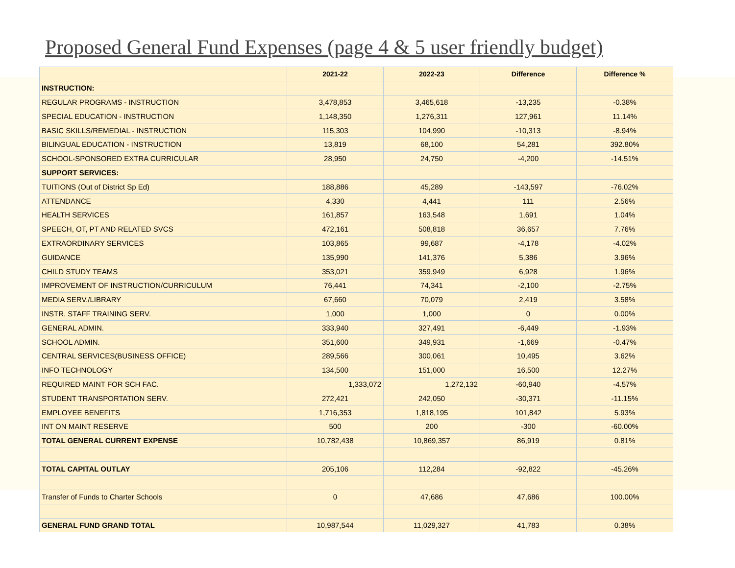Proposed General Fund Expenses (page 4 & 5 user friendly budget)
| | 2021-22 | 2022-23 | Difference | Difference % |
| --- | --- | --- | --- | --- |
| INSTRUCTION: | | | | |
| REGULAR PROGRAMS - INSTRUCTION | 3,478,853 | 3,465,618 | -13,235 | -0.38% |
| SPECIAL EDUCATION - INSTRUCTION | 1,148,350 | 1,276,311 | 127,961 | 11.14% |
| BASIC SKILLS/REMEDIAL - INSTRUCTION | 115,303 | 104,990 | -10,313 | -8.94% |
| BILINGUAL EDUCATION - INSTRUCTION | 13,819 | 68,100 | 54,281 | 392.80% |
| SCHOOL-SPONSORED EXTRA CURRICULAR | 28,950 | 24,750 | -4,200 | -14.51% |
| SUPPORT SERVICES: | | | | |
| TUITIONS (Out of District Sp Ed) | 188,886 | 45,289 | -143,597 | -76.02% |
| ATTENDANCE | 4,330 | 4,441 | 111 | 2.56% |
| HEALTH SERVICES | 161,857 | 163,548 | 1,691 | 1.04% |
| SPEECH, OT, PT AND RELATED SVCS | 472,161 | 508,818 | 36,657 | 7.76% |
| EXTRAORDINARY SERVICES | 103,865 | 99,687 | -4,178 | -4.02% |
| GUIDANCE | 135,990 | 141,376 | 5,386 | 3.96% |
| CHILD STUDY TEAMS | 353,021 | 359,949 | 6,928 | 1.96% |
| IMPROVEMENT OF INSTRUCTION/CURRICULUM | 76,441 | 74,341 | -2,100 | -2.75% |
| MEDIA SERV./LIBRARY | 67,660 | 70,079 | 2,419 | 3.58% |
| INSTR. STAFF TRAINING SERV. | 1,000 | 1,000 | 0 | 0.00% |
| GENERAL ADMIN. | 333,940 | 327,491 | -6,449 | -1.93% |
| SCHOOL ADMIN. | 351,600 | 349,931 | -1,669 | -0.47% |
| CENTRAL SERVICES(BUSINESS OFFICE) | 289,566 | 300,061 | 10,495 | 3.62% |
| INFO TECHNOLOGY | 134,500 | 151,000 | 16,500 | 12.27% |
| REQUIRED MAINT FOR SCH FAC. | 1,333,072 | 1,272,132 | -60,940 | -4.57% |
| STUDENT TRANSPORTATION SERV. | 272,421 | 242,050 | -30,371 | -11.15% |
| EMPLOYEE BENEFITS | 1,716,353 | 1,818,195 | 101,842 | 5.93% |
| INT ON MAINT RESERVE | 500 | 200 | -300 | -60.00% |
| TOTAL GENERAL CURRENT EXPENSE | 10,782,438 | 10,869,357 | 86,919 | 0.81% |
| TOTAL CAPITAL OUTLAY | 205,106 | 112,284 | -92,822 | -45.26% |
| Transfer of Funds to Charter Schools | 0 | 47,686 | 47,686 | 100.00% |
| GENERAL FUND GRAND TOTAL | 10,987,544 | 11,029,327 | 41,783 | 0.38% |